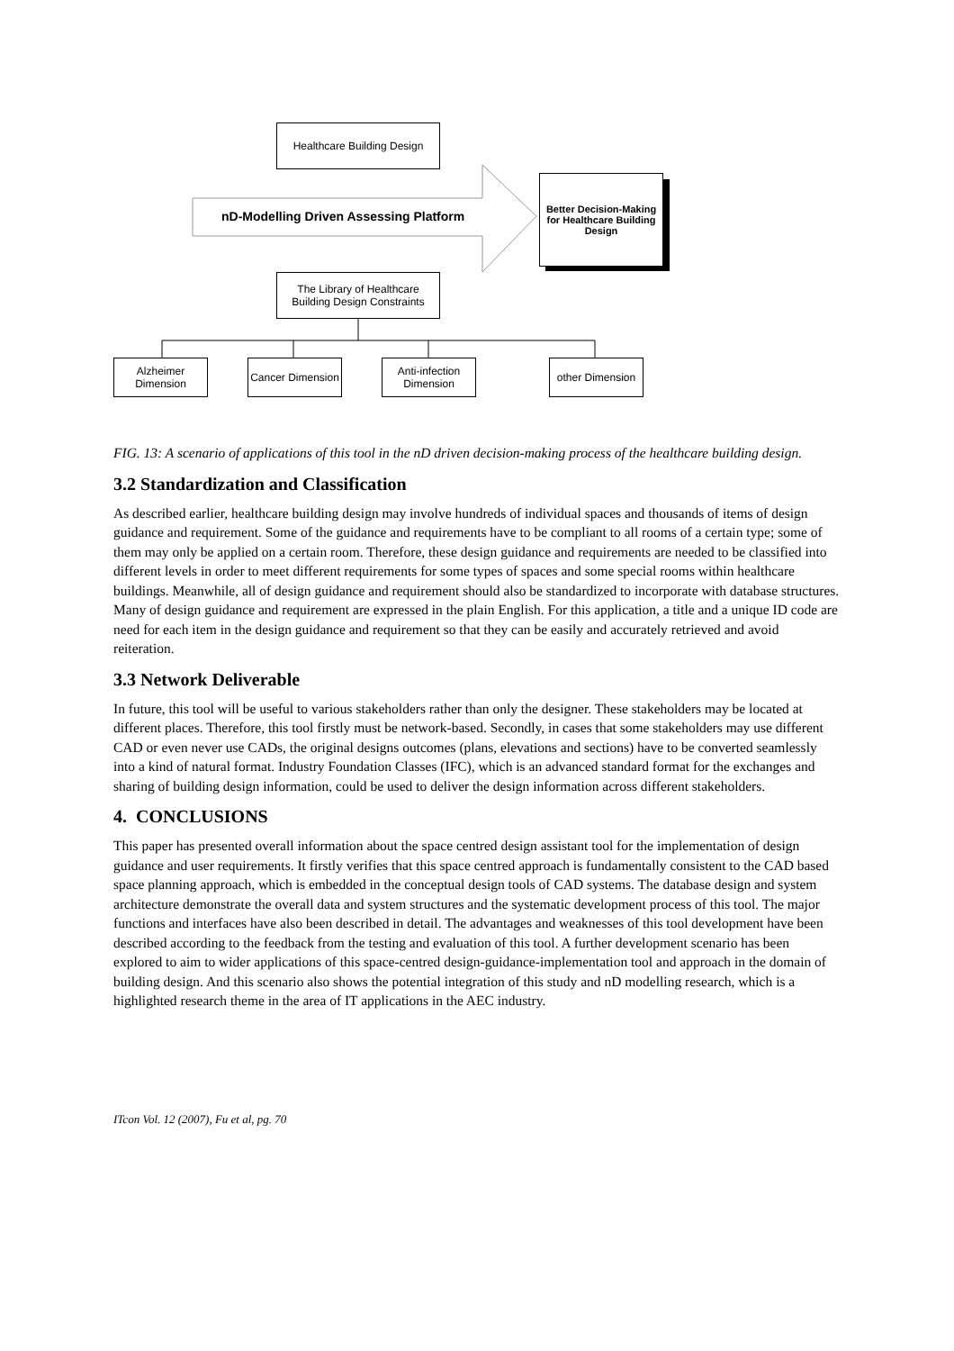Healthcare Building Design
nD-Modelling Driven Assessing Platform
Better Decision-Making for Healthcare Building Design
The Library of Healthcare Building Design Constraints
Alzheimer Dimension
Cancer Dimension
Anti-infection Dimension
other Dimension
FIG. 13: A scenario of applications of this tool in the nD driven decision-making process of the healthcare building design.
3.2 Standardization and Classification
As described earlier, healthcare building design may involve hundreds of individual spaces and thousands of items of design guidance and requirement. Some of the guidance and requirements have to be compliant to all rooms of a certain type; some of them may only be applied on a certain room. Therefore, these design guidance and requirements are needed to be classified into different levels in order to meet different requirements for some types of spaces and some special rooms within healthcare buildings. Meanwhile, all of design guidance and requirement should also be standardized to incorporate with database structures. Many of design guidance and requirement are expressed in the plain English. For this application, a title and a unique ID code are need for each item in the design guidance and requirement so that they can be easily and accurately retrieved and avoid reiteration.
3.3 Network Deliverable
In future, this tool will be useful to various stakeholders rather than only the designer. These stakeholders may be located at different places. Therefore, this tool firstly must be network-based. Secondly, in cases that some stakeholders may use different CAD or even never use CADs, the original designs outcomes (plans, elevations and sections) have to be converted seamlessly into a kind of natural format. Industry Foundation Classes (IFC), which is an advanced standard format for the exchanges and sharing of building design information, could be used to deliver the design information across different stakeholders.
4. CONCLUSIONS
This paper has presented overall information about the space centred design assistant tool for the implementation of design guidance and user requirements. It firstly verifies that this space centred approach is fundamentally consistent to the CAD based space planning approach, which is embedded in the conceptual design tools of CAD systems. The database design and system architecture demonstrate the overall data and system structures and the systematic development process of this tool. The major functions and interfaces have also been described in detail. The advantages and weaknesses of this tool development have been described according to the feedback from the testing and evaluation of this tool. A further development scenario has been explored to aim to wider applications of this space-centred design-guidance-implementation tool and approach in the domain of building design. And this scenario also shows the potential integration of this study and nD modelling research, which is a highlighted research theme in the area of IT applications in the AEC industry.
ITcon Vol. 12 (2007), Fu et al, pg. 70